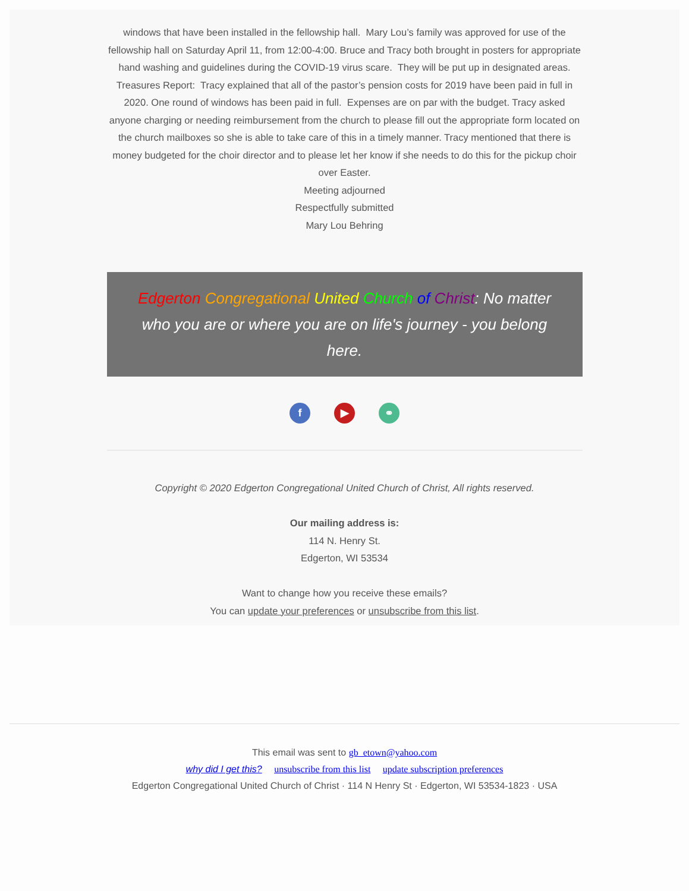windows that have been installed in the fellowship hall. Mary Lou’s family was approved for use of the fellowship hall on Saturday April 11, from 12:00-4:00. Bruce and Tracy both brought in posters for appropriate hand washing and guidelines during the COVID-19 virus scare. They will be put up in designated areas.
Treasures Report: Tracy explained that all of the pastor’s pension costs for 2019 have been paid in full in 2020. One round of windows has been paid in full. Expenses are on par with the budget. Tracy asked anyone charging or needing reimbursement from the church to please fill out the appropriate form located on the church mailboxes so she is able to take care of this in a timely manner. Tracy mentioned that there is money budgeted for the choir director and to please let her know if she needs to do this for the pickup choir over Easter.
Meeting adjourned
Respectfully submitted
Mary Lou Behring
Edgerton Congregational United Church of Christ: No matter who you are or where you are on life's journey - you belong here.
f ▶ ⚭
Copyright © 2020 Edgerton Congregational United Church of Christ, All rights reserved.
Our mailing address is:
114 N. Henry St.
Edgerton, WI 53534
Want to change how you receive these emails?
You can update your preferences or unsubscribe from this list.
This email was sent to gb_etown@yahoo.com
why did I get this? unsubscribe from this list update subscription preferences
Edgerton Congregational United Church of Christ · 114 N Henry St · Edgerton, WI 53534-1823 · USA